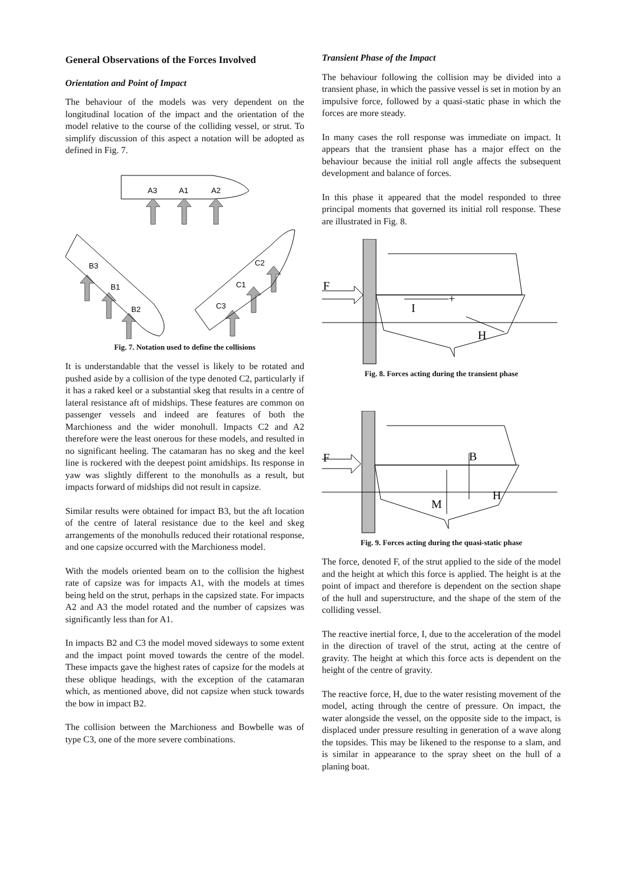General Observations of the Forces Involved
Orientation and Point of Impact
The behaviour of the models was very dependent on the longitudinal location of the impact and the orientation of the model relative to the course of the colliding vessel, or strut. To simplify discussion of this aspect a notation will be adopted as defined in Fig. 7.
A3
A1
A2
B3
B1
B2
C2
C1
C3
Fig. 7. Notation used to define the collisions
It is understandable that the vessel is likely to be rotated and pushed aside by a collision of the type denoted C2, particularly if it has a raked keel or a substantial skeg that results in a centre of lateral resistance aft of midships. These features are common on passenger vessels and indeed are features of both the Marchioness and the wider monohull. Impacts C2 and A2 therefore were the least onerous for these models, and resulted in no significant heeling. The catamaran has no skeg and the keel line is rockered with the deepest point amidships. Its response in yaw was slightly different to the monohulls as a result, but impacts forward of midships did not result in capsize.
Similar results were obtained for impact B3, but the aft location of the centre of lateral resistance due to the keel and skeg arrangements of the monohulls reduced their rotational response, and one capsize occurred with the Marchioness model.
With the models oriented beam on to the collision the highest rate of capsize was for impacts A1, with the models at times being held on the strut, perhaps in the capsized state. For impacts A2 and A3 the model rotated and the number of capsizes was significantly less than for A1.
In impacts B2 and C3 the model moved sideways to some extent and the impact point moved towards the centre of the model. These impacts gave the highest rates of capsize for the models at these oblique headings, with the exception of the catamaran which, as mentioned above, did not capsize when stuck towards the bow in impact B2.
The collision between the Marchioness and Bowbelle was of type C3, one of the more severe combinations.
Transient Phase of the Impact
The behaviour following the collision may be divided into a transient phase, in which the passive vessel is set in motion by an impulsive force, followed by a quasi-static phase in which the forces are more steady.
In many cases the roll response was immediate on impact. It appears that the transient phase has a major effect on the behaviour because the initial roll angle affects the subsequent development and balance of forces.
In this phase it appeared that the model responded to three principal moments that governed its initial roll response. These are illustrated in Fig. 8.
F
I
H
+
Fig. 8. Forces acting during the transient phase
F
B
H
M
Fig. 9. Forces acting during the quasi-static phase
The force, denoted F, of the strut applied to the side of the model and the height at which this force is applied. The height is at the point of impact and therefore is dependent on the section shape of the hull and superstructure, and the shape of the stem of the colliding vessel.
The reactive inertial force, I, due to the acceleration of the model in the direction of travel of the strut, acting at the centre of gravity. The height at which this force acts is dependent on the height of the centre of gravity.
The reactive force, H, due to the water resisting movement of the model, acting through the centre of pressure. On impact, the water alongside the vessel, on the opposite side to the impact, is displaced under pressure resulting in generation of a wave along the topsides. This may be likened to the response to a slam, and is similar in appearance to the spray sheet on the hull of a planing boat.